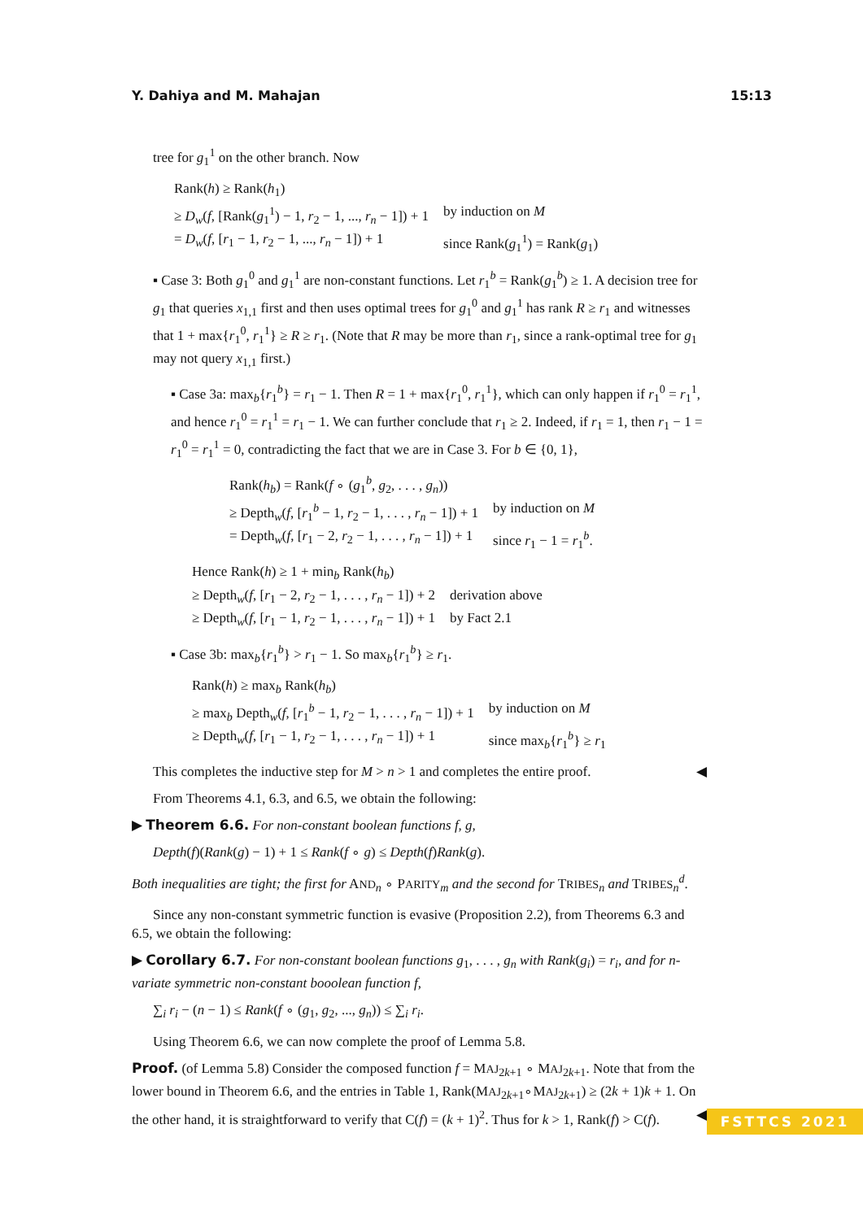Y. Dahiya and M. Mahajan 15:13
tree for g<sub>1</sub><sup>1</sup> on the other branch. Now
Rank(h) ≥ Rank(h<sub>1</sub>) ≥ D<sub>w</sub>(f, [Rank(g<sub>1</sub><sup>1</sup>) − 1, r<sub>2</sub> − 1, ..., r<sub>n</sub> − 1]) + 1 by induction on M = D<sub>w</sub>(f, [r<sub>1</sub> − 1, r<sub>2</sub> − 1, ..., r<sub>n</sub> − 1]) + 1 since Rank(g<sub>1</sub><sup>1</sup>) = Rank(g<sub>1</sub>)
▪ Case 3: Both g<sub>1</sub><sup>0</sup> and g<sub>1</sub><sup>1</sup> are non-constant functions. Let r<sub>1</sub><sup>b</sup> = Rank(g<sub>1</sub><sup>b</sup>) ≥ 1. A decision tree for g<sub>1</sub> that queries x<sub>1,1</sub> first and then uses optimal trees for g<sub>1</sub><sup>0</sup> and g<sub>1</sub><sup>1</sup> has rank R ≥ r<sub>1</sub> and witnesses that 1 + max{r<sub>1</sub><sup>0</sup>, r<sub>1</sub><sup>1</sup>} ≥ R ≥ r<sub>1</sub>. (Note that R may be more than r<sub>1</sub>, since a rank-optimal tree for g<sub>1</sub> may not query x<sub>1,1</sub> first.)
▪ Case 3a: max<sub>b</sub>{r<sub>1</sub><sup>b</sup>} = r<sub>1</sub> − 1. Then R = 1 + max{r<sub>1</sub><sup>0</sup>, r<sub>1</sub><sup>1</sup>}, which can only happen if r<sub>1</sub><sup>0</sup> = r<sub>1</sub><sup>1</sup>, and hence r<sub>1</sub><sup>0</sup> = r<sub>1</sub><sup>1</sup> = r<sub>1</sub> − 1. We can further conclude that r<sub>1</sub> ≥ 2. Indeed, if r<sub>1</sub> = 1, then r<sub>1</sub> − 1 = r<sub>1</sub><sup>0</sup> = r<sub>1</sub><sup>1</sup> = 0, contradicting the fact that we are in Case 3. For b ∈ {0, 1},
Rank(h<sub>b</sub>) = Rank(f ∘ (g<sub>1</sub><sup>b</sup>, g<sub>2</sub>, . . . , g<sub>n</sub>)) ≥ Depth<sub>w</sub>(f, [r<sub>1</sub><sup>b</sup> − 1, r<sub>2</sub> − 1, . . . , r<sub>n</sub> − 1]) + 1 by induction on M = Depth<sub>w</sub>(f, [r<sub>1</sub> − 2, r<sub>2</sub> − 1, . . . , r<sub>n</sub> − 1]) + 1 since r<sub>1</sub> − 1 = r<sub>1</sub><sup>b</sup>.
Hence Rank(h) ≥ 1 + min<sub>b</sub> Rank(h<sub>b</sub>) ≥ Depth<sub>w</sub>(f, [r<sub>1</sub> − 2, r<sub>2</sub> − 1, . . . , r<sub>n</sub> − 1]) + 2 derivation above ≥ Depth<sub>w</sub>(f, [r<sub>1</sub> − 1, r<sub>2</sub> − 1, . . . , r<sub>n</sub> − 1]) + 1 by Fact 2.1
▪ Case 3b: max<sub>b</sub>{r<sub>1</sub><sup>b</sup>} > r<sub>1</sub> − 1. So max<sub>b</sub>{r<sub>1</sub><sup>b</sup>} ≥ r<sub>1</sub>.
Rank(h) ≥ max<sub>b</sub> Rank(h<sub>b</sub>) ≥ max<sub>b</sub> Depth<sub>w</sub>(f, [r<sub>1</sub><sup>b</sup> − 1, r<sub>2</sub> − 1, . . . , r<sub>n</sub> − 1]) + 1 by induction on M ≥ Depth<sub>w</sub>(f, [r<sub>1</sub> − 1, r<sub>2</sub> − 1, . . . , r<sub>n</sub> − 1]) + 1 since max<sub>b</sub>{r<sub>1</sub><sup>b</sup>} ≥ r<sub>1</sub>
This completes the inductive step for M > n > 1 and completes the entire proof. ◀
From Theorems 4.1, 6.3, and 6.5, we obtain the following:
▶ Theorem 6.6. For non-constant boolean functions f, g,
Depth(f)(Rank(g) − 1) + 1 ≤ Rank(f ∘ g) ≤ Depth(f)Rank(g).
Both inequalities are tight; the first for AND<sub>n</sub> ∘ PARITY<sub>m</sub> and the second for TRIBES<sub>n</sub> and TRIBES<sub>n</sub><sup>d</sup>.
Since any non-constant symmetric function is evasive (Proposition 2.2), from Theorems 6.3 and 6.5, we obtain the following:
▶ Corollary 6.7. For non-constant boolean functions g<sub>1</sub>, . . . , g<sub>n</sub> with Rank(g<sub>i</sub>) = r<sub>i</sub>, and for n-variate symmetric non-constant booolean function f,
∑<sub>i</sub> r<sub>i</sub> − (n − 1) ≤ Rank(f ∘ (g<sub>1</sub>, g<sub>2</sub>, ..., g<sub>n</sub>)) ≤ ∑<sub>i</sub> r<sub>i</sub>.
Using Theorem 6.6, we can now complete the proof of Lemma 5.8.
Proof. (of Lemma 5.8) Consider the composed function f = MAJ<sub>2k+1</sub> ∘ MAJ<sub>2k+1</sub>. Note that from the lower bound in Theorem 6.6, and the entries in Table 1, Rank(MAJ<sub>2k+1</sub>∘MAJ<sub>2k+1</sub>) ≥ (2k + 1)k + 1. On the other hand, it is straightforward to verify that C(f) = (k + 1)<sup>2</sup>. Thus for k > 1, Rank(f) > C(f). ◀
FSTTCS 2021